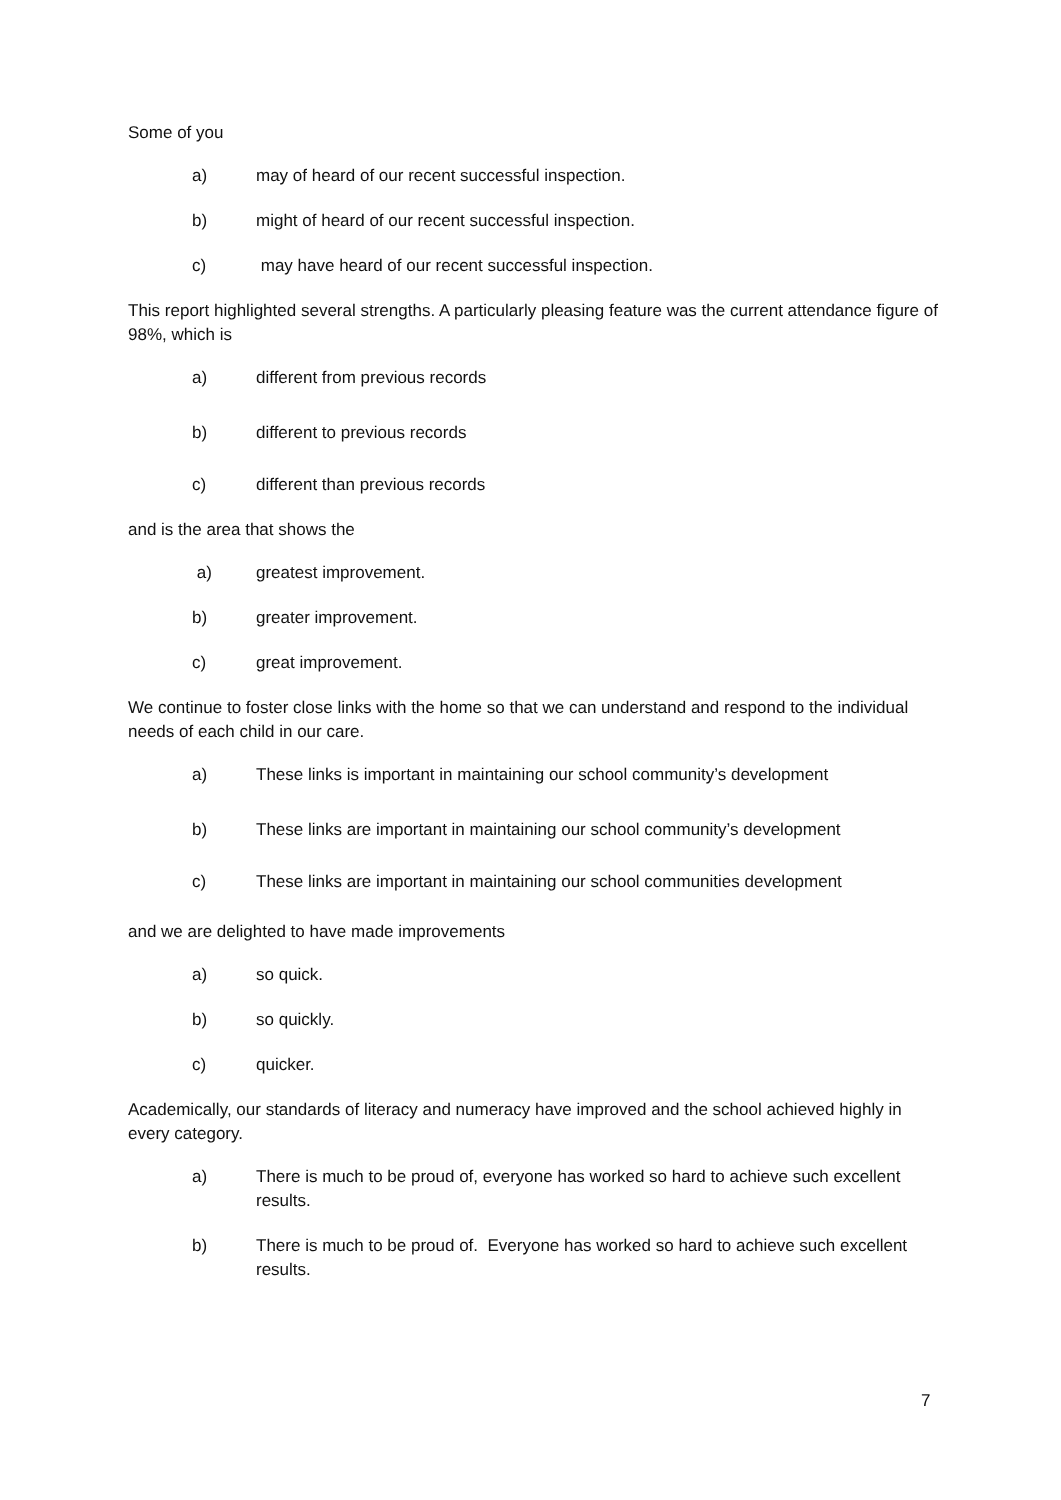Some of you
a) may of heard of our recent successful inspection.
b) might of heard of our recent successful inspection.
c) may have heard of our recent successful inspection.
This report highlighted several strengths. A particularly pleasing feature was the current attendance figure of 98%, which is
a) different from previous records
b) different to previous records
c) different than previous records
and is the area that shows the
a) greatest improvement.
b) greater improvement.
c) great improvement.
We continue to foster close links with the home so that we can understand and respond to the individual needs of each child in our care.
a) These links is important in maintaining our school community’s development
b) These links are important in maintaining our school community’s development
c) These links are important in maintaining our school communities development
and we are delighted to have made improvements
a) so quick.
b) so quickly.
c) quicker.
Academically, our standards of literacy and numeracy have improved and the school achieved highly in every category.
a) There is much to be proud of, everyone has worked so hard to achieve such excellent results.
b) There is much to be proud of. Everyone has worked so hard to achieve such excellent results.
7